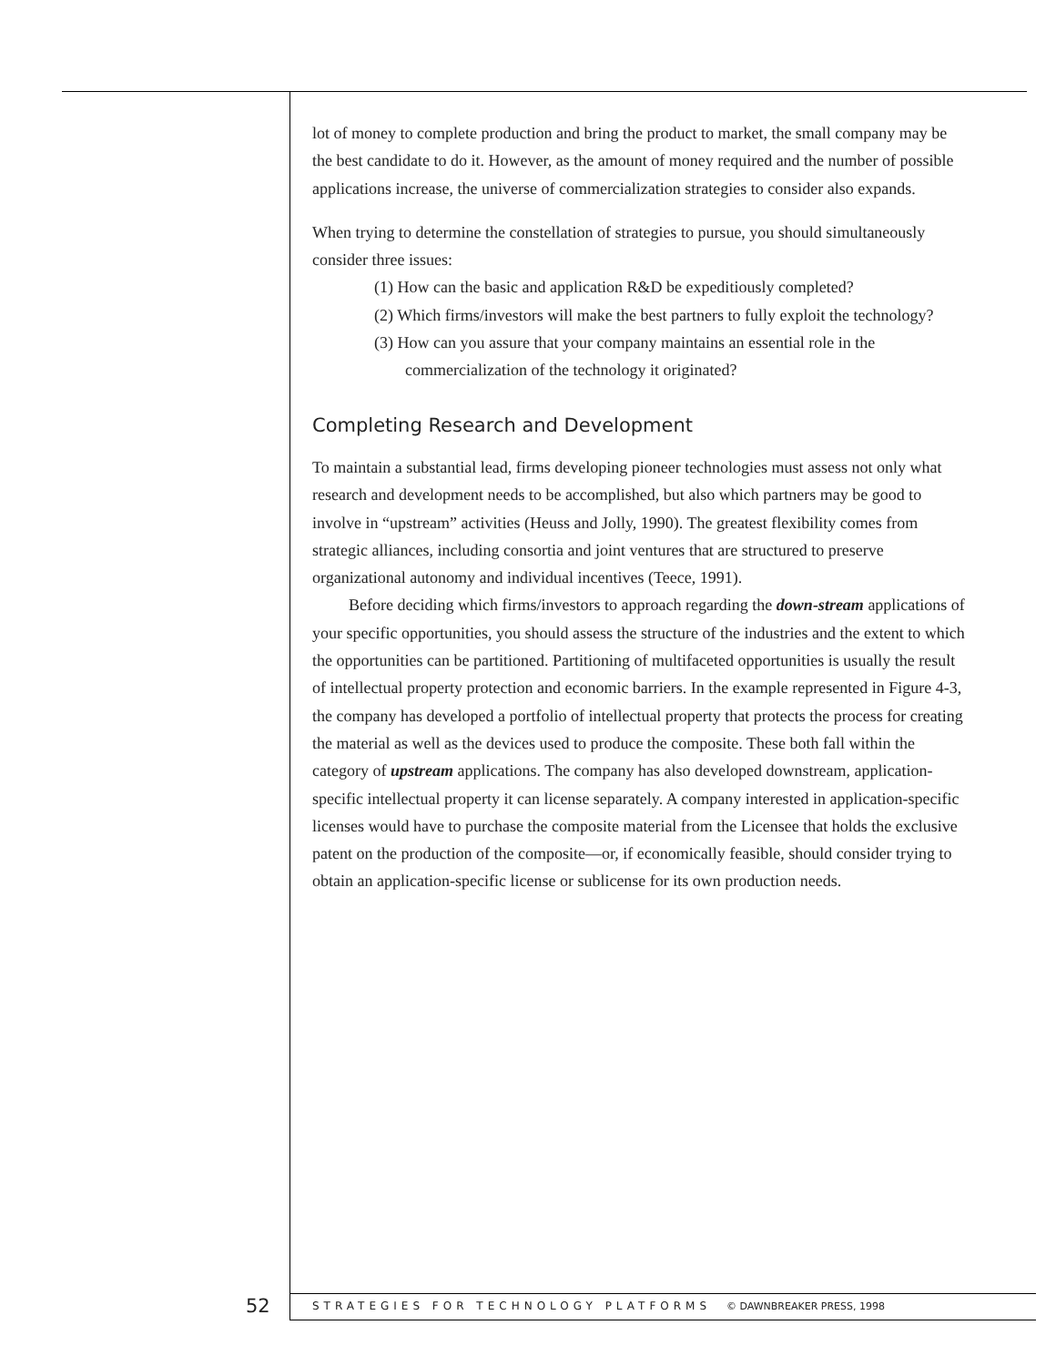lot of money to complete production and bring the product to market, the small company may be the best candidate to do it. However, as the amount of money required and the number of possible applications increase, the universe of commercialization strategies to consider also expands.
When trying to determine the constellation of strategies to pursue, you should simultaneously consider three issues:
(1) How can the basic and application R&D be expeditiously completed?
(2) Which firms/investors will make the best partners to fully exploit the technology?
(3) How can you assure that your company maintains an essential role in the commercialization of the technology it originated?
Completing Research and Development
To maintain a substantial lead, firms developing pioneer technologies must assess not only what research and development needs to be accomplished, but also which partners may be good to involve in “upstream” activities (Heuss and Jolly, 1990). The greatest flexibility comes from strategic alliances, including consortia and joint ventures that are structured to preserve organizational autonomy and individual incentives (Teece, 1991).
Before deciding which firms/investors to approach regarding the down-stream applications of your specific opportunities, you should assess the structure of the industries and the extent to which the opportunities can be partitioned. Partitioning of multifaceted opportunities is usually the result of intellectual property protection and economic barriers. In the example represented in Figure 4-3, the company has developed a portfolio of intellectual property that protects the process for creating the material as well as the devices used to produce the composite. These both fall within the category of upstream applications. The company has also developed downstream, application-specific intellectual property it can license separately. A company interested in application-specific licenses would have to purchase the composite material from the Licensee that holds the exclusive patent on the production of the composite—or, if economically feasible, should consider trying to obtain an application-specific license or sublicense for its own production needs.
52 STRATEGIES FOR TECHNOLOGY PLATFORMS © DAWNBREAKER PRESS, 1998